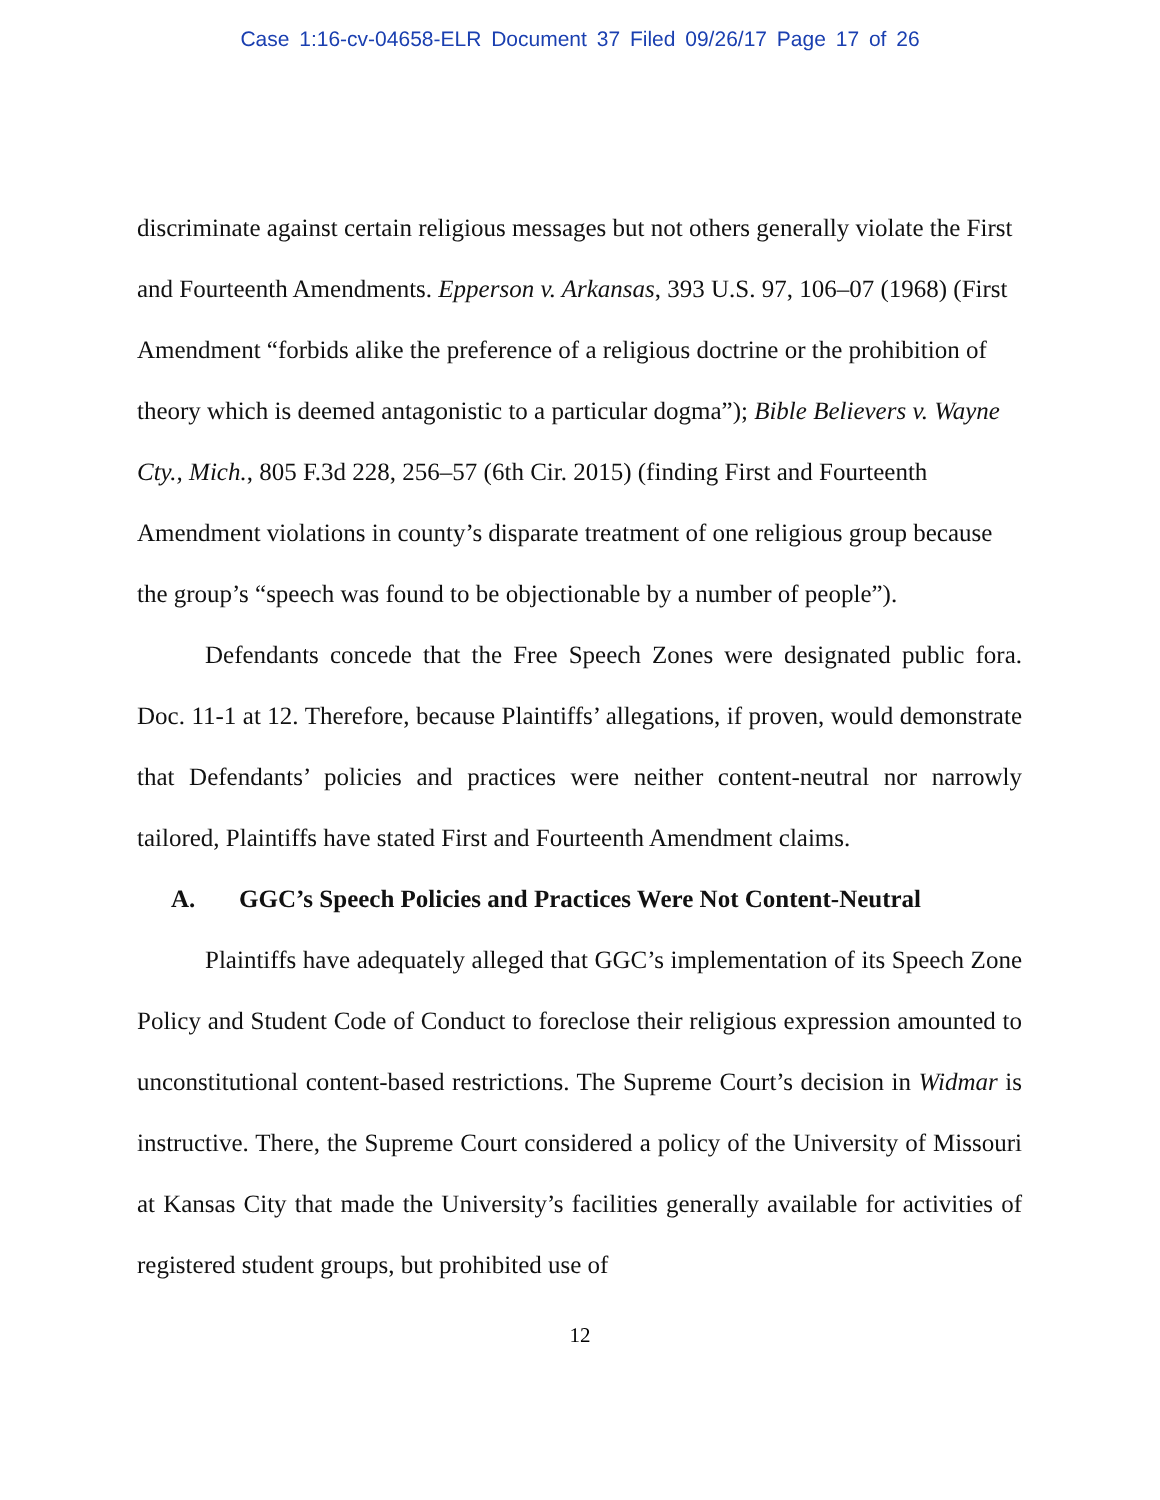Case 1:16-cv-04658-ELR Document 37 Filed 09/26/17 Page 17 of 26
discriminate against certain religious messages but not others generally violate the First and Fourteenth Amendments. Epperson v. Arkansas, 393 U.S. 97, 106–07 (1968) (First Amendment “forbids alike the preference of a religious doctrine or the prohibition of theory which is deemed antagonistic to a particular dogma”); Bible Believers v. Wayne Cty., Mich., 805 F.3d 228, 256–57 (6th Cir. 2015) (finding First and Fourteenth Amendment violations in county’s disparate treatment of one religious group because the group’s “speech was found to be objectionable by a number of people”).
Defendants concede that the Free Speech Zones were designated public fora. Doc. 11-1 at 12. Therefore, because Plaintiffs’ allegations, if proven, would demonstrate that Defendants’ policies and practices were neither content-neutral nor narrowly tailored, Plaintiffs have stated First and Fourteenth Amendment claims.
A. GGC’s Speech Policies and Practices Were Not Content-Neutral
Plaintiffs have adequately alleged that GGC’s implementation of its Speech Zone Policy and Student Code of Conduct to foreclose their religious expression amounted to unconstitutional content-based restrictions. The Supreme Court’s decision in Widmar is instructive. There, the Supreme Court considered a policy of the University of Missouri at Kansas City that made the University’s facilities generally available for activities of registered student groups, but prohibited use of
12